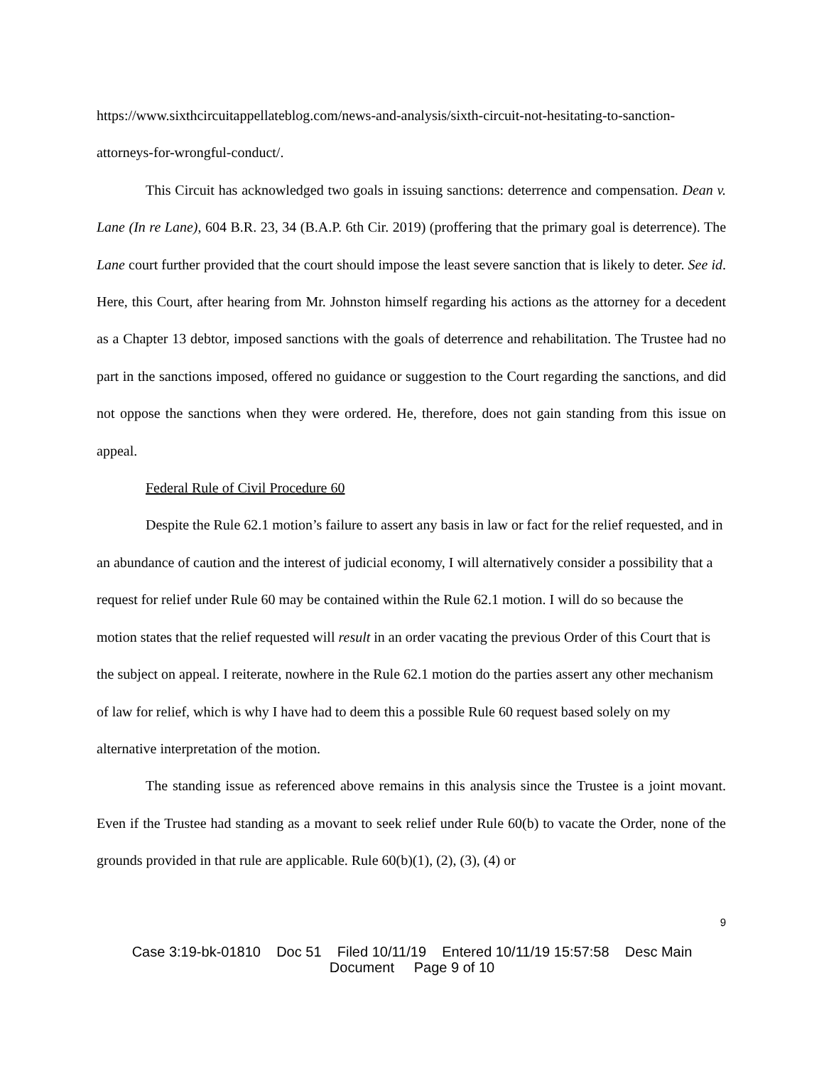https://www.sixthcircuitappellateblog.com/news-and-analysis/sixth-circuit-not-hesitating-to-sanction-attorneys-for-wrongful-conduct/.
This Circuit has acknowledged two goals in issuing sanctions: deterrence and compensation. Dean v. Lane (In re Lane), 604 B.R. 23, 34 (B.A.P. 6th Cir. 2019) (proffering that the primary goal is deterrence). The Lane court further provided that the court should impose the least severe sanction that is likely to deter. See id. Here, this Court, after hearing from Mr. Johnston himself regarding his actions as the attorney for a decedent as a Chapter 13 debtor, imposed sanctions with the goals of deterrence and rehabilitation. The Trustee had no part in the sanctions imposed, offered no guidance or suggestion to the Court regarding the sanctions, and did not oppose the sanctions when they were ordered. He, therefore, does not gain standing from this issue on appeal.
Federal Rule of Civil Procedure 60
Despite the Rule 62.1 motion’s failure to assert any basis in law or fact for the relief requested, and in an abundance of caution and the interest of judicial economy, I will alternatively consider a possibility that a request for relief under Rule 60 may be contained within the Rule 62.1 motion. I will do so because the motion states that the relief requested will result in an order vacating the previous Order of this Court that is the subject on appeal. I reiterate, nowhere in the Rule 62.1 motion do the parties assert any other mechanism of law for relief, which is why I have had to deem this a possible Rule 60 request based solely on my alternative interpretation of the motion.
The standing issue as referenced above remains in this analysis since the Trustee is a joint movant. Even if the Trustee had standing as a movant to seek relief under Rule 60(b) to vacate the Order, none of the grounds provided in that rule are applicable. Rule 60(b)(1), (2), (3), (4) or
9
Case 3:19-bk-01810 Doc 51 Filed 10/11/19 Entered 10/11/19 15:57:58 Desc Main
Document Page 9 of 10